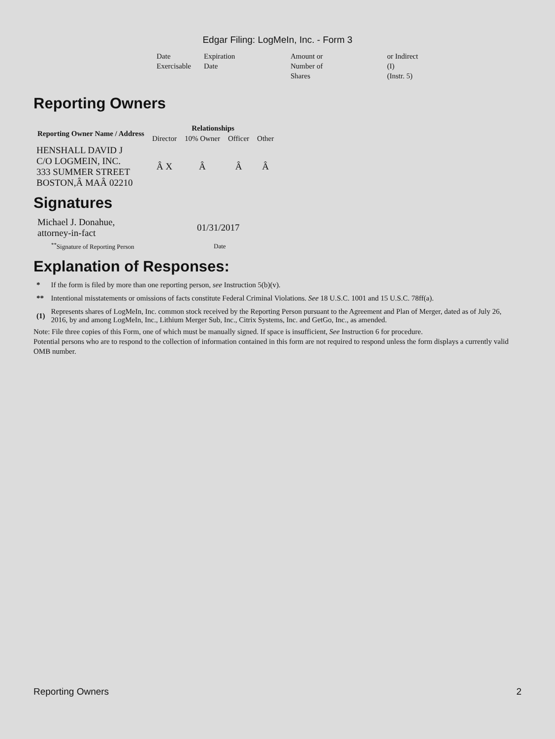Edgar Filing: LogMeIn, Inc. - Form 3
| Date Exercisable | Expiration Date | Amount or Number of Shares | or Indirect (I) (Instr. 5) |
Reporting Owners
| Reporting Owner Name / Address | Relationships | | | |
| --- | --- | --- | --- | --- |
| | Director | 10% Owner | Officer | Other |
| HENSHALL DAVID J C/O LOGMEIN, INC. 333 SUMMER STREET BOSTON,Â MAÂ 02210 | Â X | Â | Â | Â |
Signatures
| Michael J. Donahue, attorney-in-fact | 01/31/2017 |
| <sup>**</sup> Signature of Reporting Person | Date |
Explanation of Responses:
| * | If the form is filed by more than one reporting person, see Instruction 5(b)(v). |
| ** | Intentional misstatements or omissions of facts constitute Federal Criminal Violations. See 18 U.S.C. 1001 and 15 U.S.C. 78ff(a). |
| (1) | Represents shares of LogMeIn, Inc. common stock received by the Reporting Person pursuant to the Agreement and Plan of Merger, dated as of July 26, 2016, by and among LogMeIn, Inc., Lithium Merger Sub, Inc., Citrix Systems, Inc. and GetGo, Inc., as amended. |
Note: File three copies of this Form, one of which must be manually signed. If space is insufficient, See Instruction 6 for procedure.
Potential persons who are to respond to the collection of information contained in this form are not required to respond unless the form displays a currently valid OMB number.
Reporting Owners 2